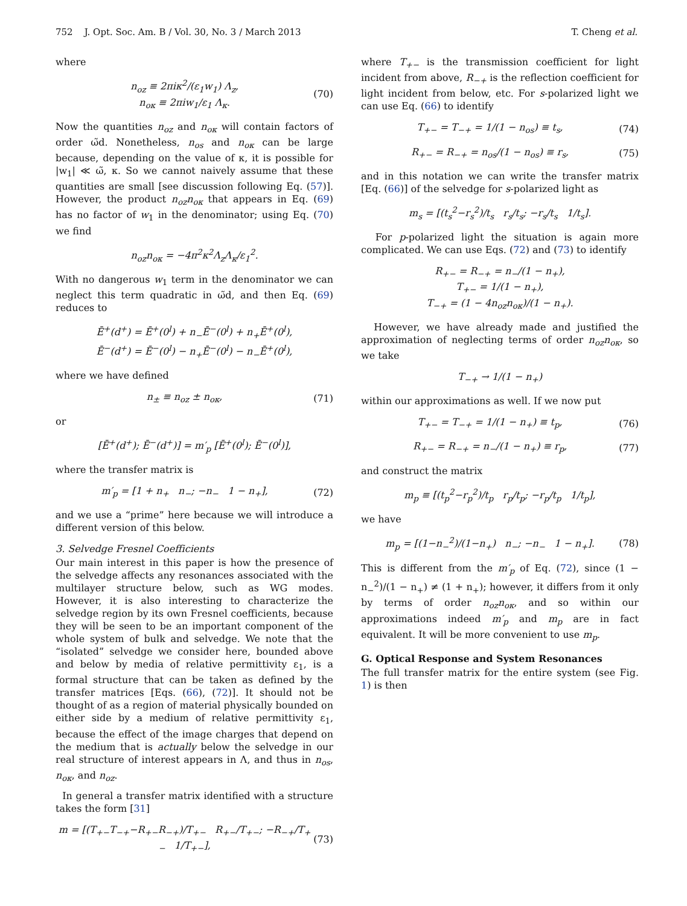752 J. Opt. Soc. Am. B / Vol. 30, No. 3 / March 2013 T. Cheng et al.
where
n<sub>oz</sub> ≡ 2πiκ<sup>2</sup>/(ε<sub>1</sub>w<sub>1</sub>) Λ<sub>z</sub>,
n<sub>oκ</sub> ≡ 2πiw<sub>1</sub>/ε<sub>1</sub> Λ<sub>κ</sub>. (70)
Now the quantities n<sub>oz</sub> and n<sub>oκ</sub> will contain factors of order ω̃d. Nonetheless, n<sub>os</sub> and n<sub>oκ</sub> can be large because, depending on the value of κ, it is possible for |w<sub>1</sub>| ≪ ω̃, κ. So we cannot naively assume that these quantities are small [see discussion following Eq. (57)]. However, the product n<sub>oz</sub>n<sub>oκ</sub> that appears in Eq. (69) has no factor of w<sub>1</sub> in the denominator; using Eq. (70) we find
n<sub>oz</sub>n<sub>oκ</sub> = −4π<sup>2</sup>κ<sup>2</sup>Λ<sub>z</sub>Λ<sub>κ</sub>/ε<sub>1</sub><sup>2</sup>.
With no dangerous w<sub>1</sub> term in the denominator we can neglect this term quadratic in ω̃d, and then Eq. (69) reduces to
Ē<sup>+</sup>(d<sup>+</sup>) = Ē<sup>+</sup>(0<sup>l</sup>) + n<sub>−</sub>Ē<sup>−</sup>(0<sup>l</sup>) + n<sub>+</sub>Ē<sup>+</sup>(0<sup>l</sup>),
Ē<sup>−</sup>(d<sup>+</sup>) = Ē<sup>−</sup>(0<sup>l</sup>) − n<sub>+</sub>Ē<sup>−</sup>(0<sup>l</sup>) − n<sub>−</sub>Ē<sup>+</sup>(0<sup>l</sup>),
where we have defined
n<sub>±</sub> ≡ n<sub>oz</sub> ± n<sub>oκ</sub>, (71)
or
[Ē<sup>+</sup>(d<sup>+</sup>); Ē<sup>−</sup>(d<sup>+</sup>)] = m′<sub>p</sub> [Ē<sup>+</sup>(0<sup>l</sup>); Ē<sup>−</sup>(0<sup>l</sup>)],
where the transfer matrix is
m′<sub>p</sub> = [1 + n<sub>+</sub> n<sub>−</sub>; −n<sub>−</sub> 1 − n<sub>+</sub>], (72)
and we use a “prime” here because we will introduce a different version of this below.
3. Selvedge Fresnel Coefficients
Our main interest in this paper is how the presence of the selvedge affects any resonances associated with the multilayer structure below, such as WG modes. However, it is also interesting to characterize the selvedge region by its own Fresnel coefficients, because they will be seen to be an important component of the whole system of bulk and selvedge. We note that the “isolated” selvedge we consider here, bounded above and below by media of relative permittivity ε<sub>1</sub>, is a formal structure that can be taken as defined by the transfer matrices [Eqs. (66), (72)]. It should not be thought of as a region of material physically bounded on either side by a medium of relative permittivity ε<sub>1</sub>, because the effect of the image charges that depend on the medium that is actually below the selvedge in our real structure of interest appears in Λ, and thus in n<sub>os</sub>, n<sub>oκ</sub>, and n<sub>oz</sub>.
In general a transfer matrix identified with a structure takes the form [31]
m = [(T<sub>+−</sub>T<sub>−+</sub>−R<sub>+−</sub>R<sub>−+</sub>)/T<sub>+−</sub> R<sub>+−</sub>/T<sub>+−</sub>; −R<sub>−+</sub>/T<sub>+−</sub> 1/T<sub>+−</sub>], (73)
where T<sub>+−</sub> is the transmission coefficient for light incident from above, R<sub>−+</sub> is the reflection coefficient for light incident from below, etc. For s-polarized light we can use Eq. (66) to identify
T<sub>+−</sub> = T<sub>−+</sub> = 1/(1 − n<sub>os</sub>) ≡ t<sub>s</sub>, (74)
R<sub>+−</sub> = R<sub>−+</sub> = n<sub>os</sub>/(1 − n<sub>os</sub>) ≡ r<sub>s</sub>, (75)
and in this notation we can write the transfer matrix [Eq. (66)] of the selvedge for s-polarized light as
m<sub>s</sub> = [(t<sub>s</sub><sup>2</sup>−r<sub>s</sub><sup>2</sup>)/t<sub>s</sub> r<sub>s</sub>/t<sub>s</sub>; −r<sub>s</sub>/t<sub>s</sub> 1/t<sub>s</sub>].
For p-polarized light the situation is again more complicated. We can use Eqs. (72) and (73) to identify
R<sub>+−</sub> = R<sub>−+</sub> = n<sub>−</sub>/(1 − n<sub>+</sub>),
T<sub>+−</sub> = 1/(1 − n<sub>+</sub>),
T<sub>−+</sub> = (1 − 4n<sub>oz</sub>n<sub>oκ</sub>)/(1 − n<sub>+</sub>).
However, we have already made and justified the approximation of neglecting terms of order n<sub>oz</sub>n<sub>oκ</sub>, so we take
T<sub>−+</sub> → 1/(1 − n<sub>+</sub>)
within our approximations as well. If we now put
T<sub>+−</sub> = T<sub>−+</sub> = 1/(1 − n<sub>+</sub>) ≡ t<sub>p</sub>, (76)
R<sub>+−</sub> = R<sub>−+</sub> = n<sub>−</sub>/(1 − n<sub>+</sub>) ≡ r<sub>p</sub>, (77)
and construct the matrix
m<sub>p</sub> ≡ [(t<sub>p</sub><sup>2</sup>−r<sub>p</sub><sup>2</sup>)/t<sub>p</sub> r<sub>p</sub>/t<sub>p</sub>; −r<sub>p</sub>/t<sub>p</sub> 1/t<sub>p</sub>],
we have
m<sub>p</sub> = [(1−n<sub>−</sub><sup>2</sup>)/(1−n<sub>+</sub>) n<sub>−</sub>; −n<sub>−</sub> 1 − n<sub>+</sub>]. (78)
This is different from the m′<sub>p</sub> of Eq. (72), since (1 − n<sub>−</sub><sup>2</sup>)/(1 − n<sub>+</sub>) ≠ (1 + n<sub>+</sub>); however, it differs from it only by terms of order n<sub>oz</sub>n<sub>oκ</sub>, and so within our approximations indeed m′<sub>p</sub> and m<sub>p</sub> are in fact equivalent. It will be more convenient to use m<sub>p</sub>.
G. Optical Response and System Resonances
The full transfer matrix for the entire system (see Fig. 1) is then